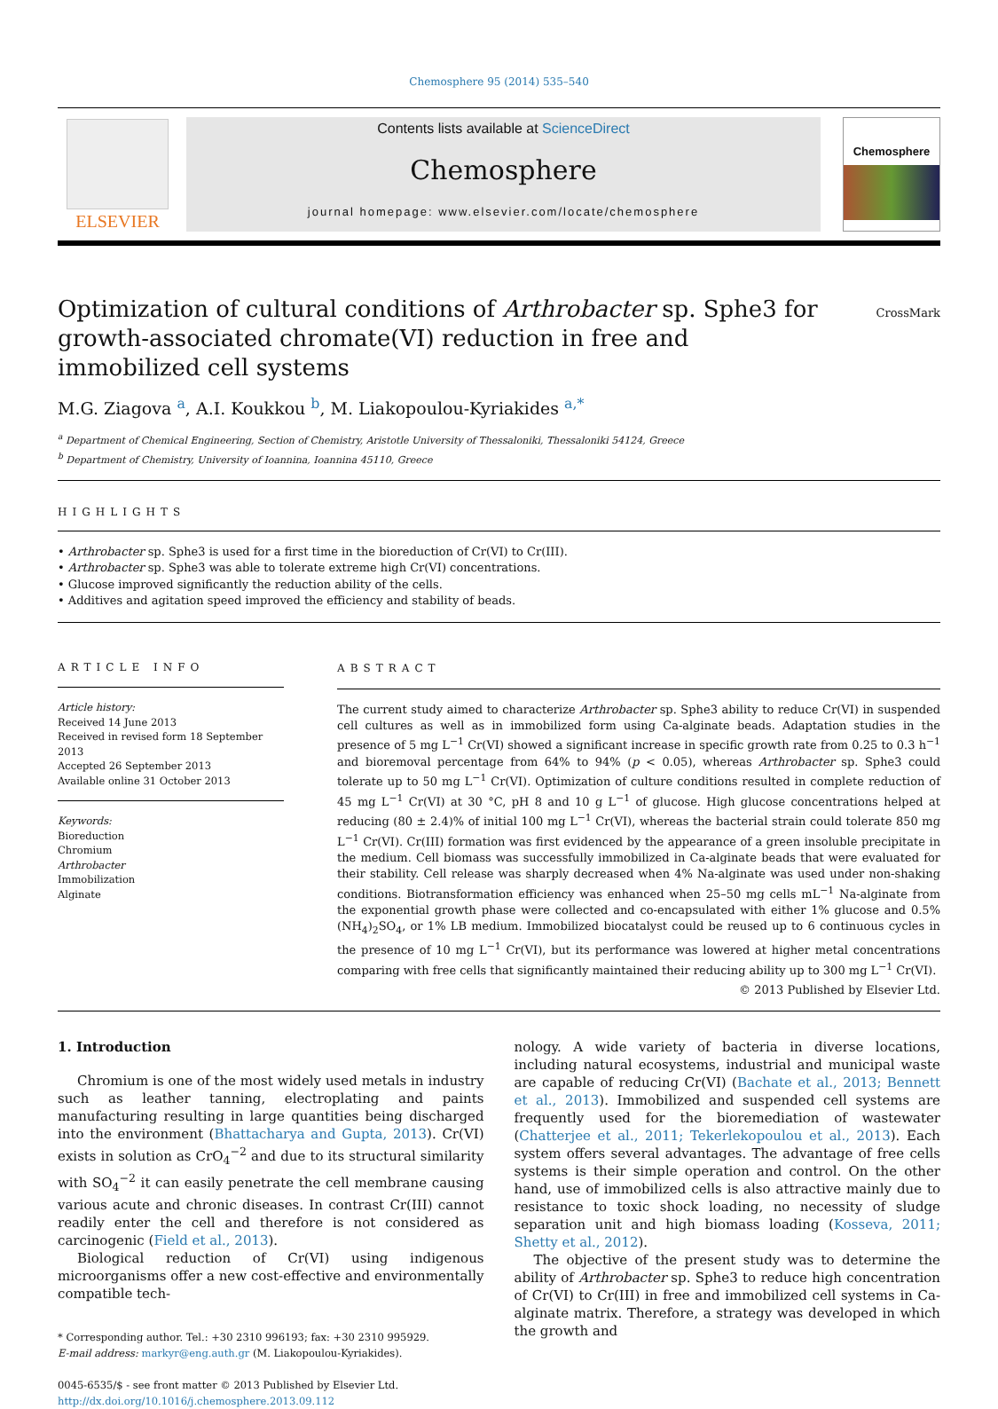Chemosphere 95 (2014) 535–540
ELSEVIER
Contents lists available at ScienceDirect
Chemosphere
journal homepage: www.elsevier.com/locate/chemosphere
Chemosphere
CrossMark
Optimization of cultural conditions of Arthrobacter sp. Sphe3 for growth-associated chromate(VI) reduction in free and immobilized cell systems
M.G. Ziagova <sup>a</sup>, A.I. Koukkou <sup>b</sup>, M. Liakopoulou-Kyriakides <sup>a,*</sup>
<sup>a</sup> Department of Chemical Engineering, Section of Chemistry, Aristotle University of Thessaloniki, Thessaloniki 54124, Greece
<sup>b</sup> Department of Chemistry, University of Ioannina, Ioannina 45110, Greece
HIGHLIGHTS
• Arthrobacter sp. Sphe3 is used for a first time in the bioreduction of Cr(VI) to Cr(III).
• Arthrobacter sp. Sphe3 was able to tolerate extreme high Cr(VI) concentrations.
• Glucose improved significantly the reduction ability of the cells.
• Additives and agitation speed improved the efficiency and stability of beads.
ARTICLE INFO
Article history:
Received 14 June 2013
Received in revised form 18 September 2013
Accepted 26 September 2013
Available online 31 October 2013
Keywords:
Bioreduction
Chromium
Arthrobacter
Immobilization
Alginate
ABSTRACT
The current study aimed to characterize Arthrobacter sp. Sphe3 ability to reduce Cr(VI) in suspended cell cultures as well as in immobilized form using Ca-alginate beads. Adaptation studies in the presence of 5 mg L<sup>−1</sup> Cr(VI) showed a significant increase in specific growth rate from 0.25 to 0.3 h<sup>−1</sup> and bioremoval percentage from 64% to 94% (p < 0.05), whereas Arthrobacter sp. Sphe3 could tolerate up to 50 mg L<sup>−1</sup> Cr(VI). Optimization of culture conditions resulted in complete reduction of 45 mg L<sup>−1</sup> Cr(VI) at 30 °C, pH 8 and 10 g L<sup>−1</sup> of glucose. High glucose concentrations helped at reducing (80 ± 2.4)% of initial 100 mg L<sup>−1</sup> Cr(VI), whereas the bacterial strain could tolerate 850 mg L<sup>−1</sup> Cr(VI). Cr(III) formation was first evidenced by the appearance of a green insoluble precipitate in the medium. Cell biomass was successfully immobilized in Ca-alginate beads that were evaluated for their stability. Cell release was sharply decreased when 4% Na-alginate was used under non-shaking conditions. Biotransformation efficiency was enhanced when 25–50 mg cells mL<sup>−1</sup> Na-alginate from the exponential growth phase were collected and co-encapsulated with either 1% glucose and 0.5% (NH<sub>4</sub>)<sub>2</sub>SO<sub>4</sub>, or 1% LB medium. Immobilized biocatalyst could be reused up to 6 continuous cycles in the presence of 10 mg L<sup>−1</sup> Cr(VI), but its performance was lowered at higher metal concentrations comparing with free cells that significantly maintained their reducing ability up to 300 mg L<sup>−1</sup> Cr(VI).
© 2013 Published by Elsevier Ltd.
1. Introduction
Chromium is one of the most widely used metals in industry such as leather tanning, electroplating and paints manufacturing resulting in large quantities being discharged into the environment (Bhattacharya and Gupta, 2013). Cr(VI) exists in solution as CrO<sub>4</sub><sup>−2</sup> and due to its structural similarity with SO<sub>4</sub><sup>−2</sup> it can easily penetrate the cell membrane causing various acute and chronic diseases. In contrast Cr(III) cannot readily enter the cell and therefore is not considered as carcinogenic (Field et al., 2013).
Biological reduction of Cr(VI) using indigenous microorganisms offer a new cost-effective and environmentally compatible tech-
* Corresponding author. Tel.: +30 2310 996193; fax: +30 2310 995929.
E-mail address: markyr@eng.auth.gr (M. Liakopoulou-Kyriakides).
0045-6535/$ - see front matter © 2013 Published by Elsevier Ltd.
http://dx.doi.org/10.1016/j.chemosphere.2013.09.112
nology. A wide variety of bacteria in diverse locations, including natural ecosystems, industrial and municipal waste are capable of reducing Cr(VI) (Bachate et al., 2013; Bennett et al., 2013). Immobilized and suspended cell systems are frequently used for the bioremediation of wastewater (Chatterjee et al., 2011; Tekerlekopoulou et al., 2013). Each system offers several advantages. The advantage of free cells systems is their simple operation and control. On the other hand, use of immobilized cells is also attractive mainly due to resistance to toxic shock loading, no necessity of sludge separation unit and high biomass loading (Kosseva, 2011; Shetty et al., 2012).
The objective of the present study was to determine the ability of Arthrobacter sp. Sphe3 to reduce high concentration of Cr(VI) to Cr(III) in free and immobilized cell systems in Ca-alginate matrix. Therefore, a strategy was developed in which the growth and